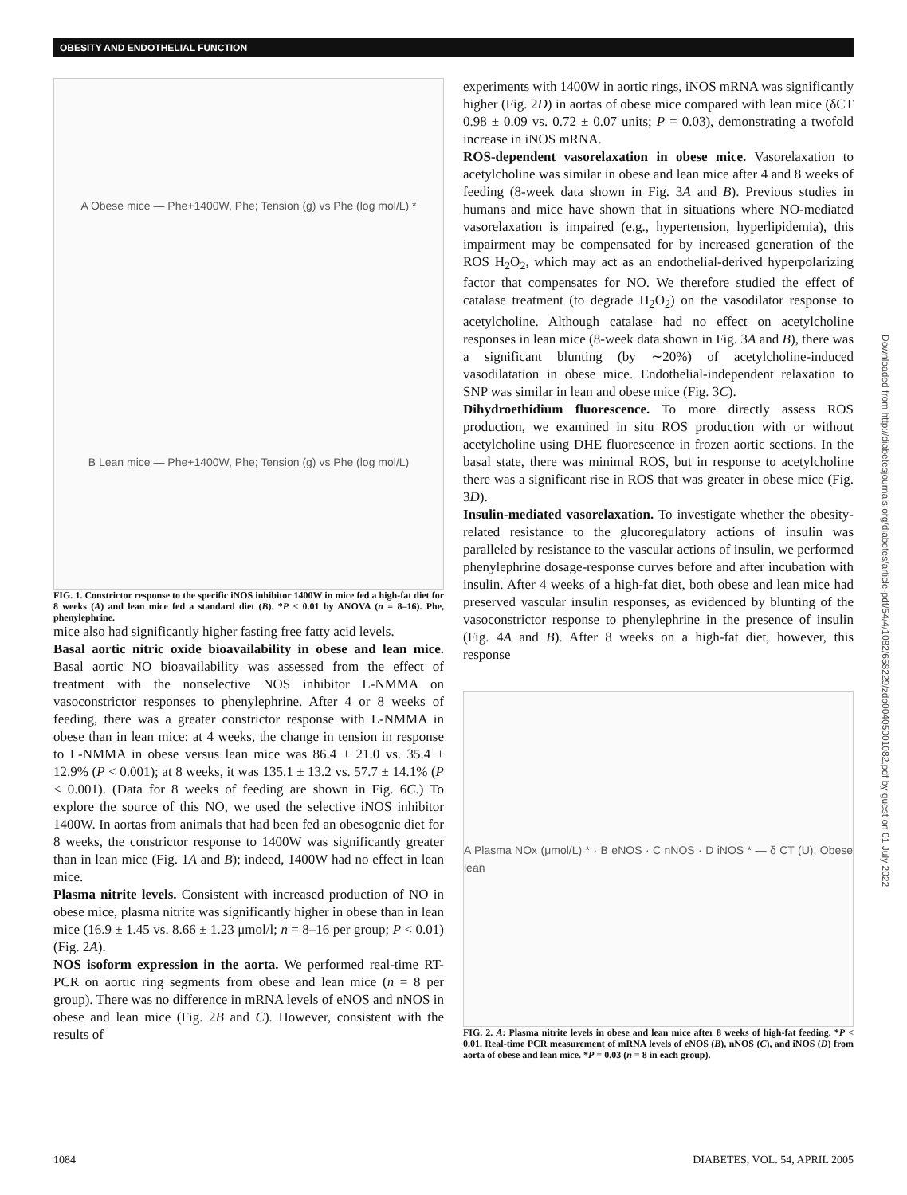OBESITY AND ENDOTHELIAL FUNCTION
A Obese mice — Phe+1400W, Phe; Tension (g) vs Phe (log mol/L) *
B Lean mice — Phe+1400W, Phe; Tension (g) vs Phe (log mol/L)
FIG. 1. Constrictor response to the specific iNOS inhibitor 1400W in mice fed a high-fat diet for 8 weeks (A) and lean mice fed a standard diet (B). *P < 0.01 by ANOVA (n = 8–16). Phe, phenylephrine.
mice also had significantly higher fasting free fatty acid levels.
Basal aortic nitric oxide bioavailability in obese and lean mice. Basal aortic NO bioavailability was assessed from the effect of treatment with the nonselective NOS inhibitor L-NMMA on vasoconstrictor responses to phenylephrine. After 4 or 8 weeks of feeding, there was a greater constrictor response with L-NMMA in obese than in lean mice: at 4 weeks, the change in tension in response to L-NMMA in obese versus lean mice was 86.4 ± 21.0 vs. 35.4 ± 12.9% (P < 0.001); at 8 weeks, it was 135.1 ± 13.2 vs. 57.7 ± 14.1% (P < 0.001). (Data for 8 weeks of feeding are shown in Fig. 6C.) To explore the source of this NO, we used the selective iNOS inhibitor 1400W. In aortas from animals that had been fed an obesogenic diet for 8 weeks, the constrictor response to 1400W was significantly greater than in lean mice (Fig. 1A and B); indeed, 1400W had no effect in lean mice.
Plasma nitrite levels. Consistent with increased production of NO in obese mice, plasma nitrite was significantly higher in obese than in lean mice (16.9 ± 1.45 vs. 8.66 ± 1.23 μmol/l; n = 8–16 per group; P < 0.01) (Fig. 2A).
NOS isoform expression in the aorta. We performed real-time RT-PCR on aortic ring segments from obese and lean mice (n = 8 per group). There was no difference in mRNA levels of eNOS and nNOS in obese and lean mice (Fig. 2B and C). However, consistent with the results of
experiments with 1400W in aortic rings, iNOS mRNA was significantly higher (Fig. 2D) in aortas of obese mice compared with lean mice (δCT 0.98 ± 0.09 vs. 0.72 ± 0.07 units; P = 0.03), demonstrating a twofold increase in iNOS mRNA.
ROS-dependent vasorelaxation in obese mice. Vasorelaxation to acetylcholine was similar in obese and lean mice after 4 and 8 weeks of feeding (8-week data shown in Fig. 3A and B). Previous studies in humans and mice have shown that in situations where NO-mediated vasorelaxation is impaired (e.g., hypertension, hyperlipidemia), this impairment may be compensated for by increased generation of the ROS H<sub>2</sub>O<sub>2</sub>, which may act as an endothelial-derived hyperpolarizing factor that compensates for NO. We therefore studied the effect of catalase treatment (to degrade H<sub>2</sub>O<sub>2</sub>) on the vasodilator response to acetylcholine. Although catalase had no effect on acetylcholine responses in lean mice (8-week data shown in Fig. 3A and B), there was a significant blunting (by ∼20%) of acetylcholine-induced vasodilatation in obese mice. Endothelial-independent relaxation to SNP was similar in lean and obese mice (Fig. 3C).
Dihydroethidium fluorescence. To more directly assess ROS production, we examined in situ ROS production with or without acetylcholine using DHE fluorescence in frozen aortic sections. In the basal state, there was minimal ROS, but in response to acetylcholine there was a significant rise in ROS that was greater in obese mice (Fig. 3D).
Insulin-mediated vasorelaxation. To investigate whether the obesity-related resistance to the glucoregulatory actions of insulin was paralleled by resistance to the vascular actions of insulin, we performed phenylephrine dosage-response curves before and after incubation with insulin. After 4 weeks of a high-fat diet, both obese and lean mice had preserved vascular insulin responses, as evidenced by blunting of the vasoconstrictor response to phenylephrine in the presence of insulin (Fig. 4A and B). After 8 weeks on a high-fat diet, however, this response
A Plasma NOx (μmol/L) * · B eNOS · C nNOS · D iNOS * — δ CT (U), Obese lean
FIG. 2. A: Plasma nitrite levels in obese and lean mice after 8 weeks of high-fat feeding. *P < 0.01. Real-time PCR measurement of mRNA levels of eNOS (B), nNOS (C), and iNOS (D) from aorta of obese and lean mice. *P = 0.03 (n = 8 in each group).
Downloaded from http://diabetesjournals.org/diabetes/article-pdf/54/4/1082/658229/zdb00405001082.pdf by guest on 01 July 2022
1084 DIABETES, VOL. 54, APRIL 2005